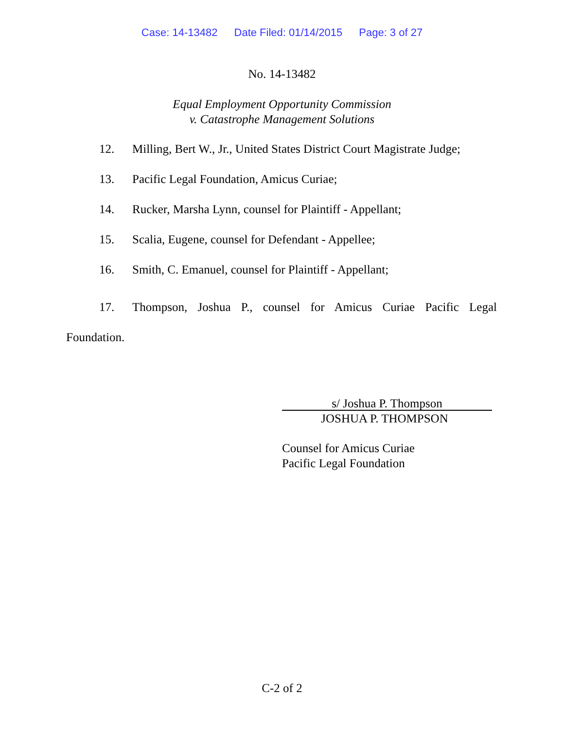Case: 14-13482 Date Filed: 01/14/2015 Page: 3 of 27
No. 14-13482
Equal Employment Opportunity Commission
v. Catastrophe Management Solutions
12. Milling, Bert W., Jr., United States District Court Magistrate Judge;
13. Pacific Legal Foundation, Amicus Curiae;
14. Rucker, Marsha Lynn, counsel for Plaintiff - Appellant;
15. Scalia, Eugene, counsel for Defendant - Appellee;
16. Smith, C. Emanuel, counsel for Plaintiff - Appellant;
17. Thompson, Joshua P., counsel for Amicus Curiae Pacific Legal
Foundation.
s/ Joshua P. Thompson
JOSHUA P. THOMPSON
Counsel for Amicus Curiae
Pacific Legal Foundation
C-2 of 2